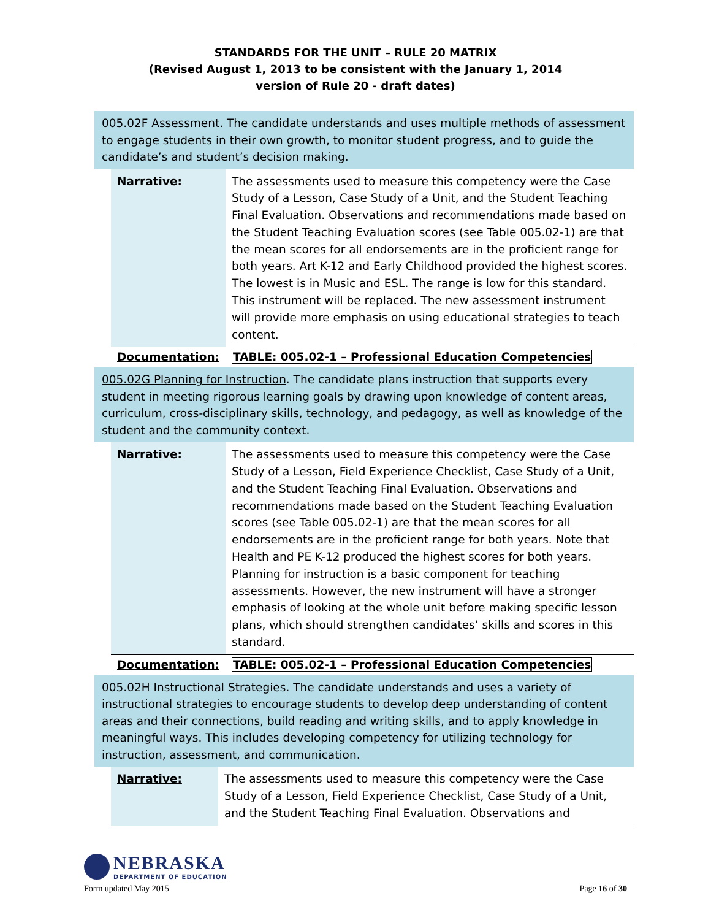STANDARDS FOR THE UNIT – RULE 20 MATRIX
(Revised August 1, 2013 to be consistent with the January 1, 2014
version of Rule 20 - draft dates)
005.02F Assessment. The candidate understands and uses multiple methods of assessment to engage students in their own growth, to monitor student progress, and to guide the candidate’s and student’s decision making.
| Narrative: | The assessments used to measure this competency were the Case Study of a Lesson, Case Study of a Unit, and the Student Teaching Final Evaluation. Observations and recommendations made based on the Student Teaching Evaluation scores (see Table 005.02-1) are that the mean scores for all endorsements are in the proficient range for both years. Art K-12 and Early Childhood provided the highest scores. The lowest is in Music and ESL. The range is low for this standard. This instrument will be replaced. The new assessment instrument will provide more emphasis on using educational strategies to teach content. |
| Documentation: | TABLE: 005.02-1 – Professional Education Competencies |
005.02G Planning for Instruction. The candidate plans instruction that supports every student in meeting rigorous learning goals by drawing upon knowledge of content areas, curriculum, cross-disciplinary skills, technology, and pedagogy, as well as knowledge of the student and the community context.
| Narrative: | The assessments used to measure this competency were the Case Study of a Lesson, Field Experience Checklist, Case Study of a Unit, and the Student Teaching Final Evaluation. Observations and recommendations made based on the Student Teaching Evaluation scores (see Table 005.02-1) are that the mean scores for all endorsements are in the proficient range for both years. Note that Health and PE K-12 produced the highest scores for both years. Planning for instruction is a basic component for teaching assessments. However, the new instrument will have a stronger emphasis of looking at the whole unit before making specific lesson plans, which should strengthen candidates’ skills and scores in this standard. |
| Documentation: | TABLE: 005.02-1 – Professional Education Competencies |
005.02H Instructional Strategies. The candidate understands and uses a variety of instructional strategies to encourage students to develop deep understanding of content areas and their connections, build reading and writing skills, and to apply knowledge in meaningful ways. This includes developing competency for utilizing technology for instruction, assessment, and communication.
| Narrative: | The assessments used to measure this competency were the Case Study of a Lesson, Field Experience Checklist, Case Study of a Unit, and the Student Teaching Final Evaluation. Observations and |
NEBRASKA
DEPARTMENT OF EDUCATION
Form updated May 2015 Page 16 of 30